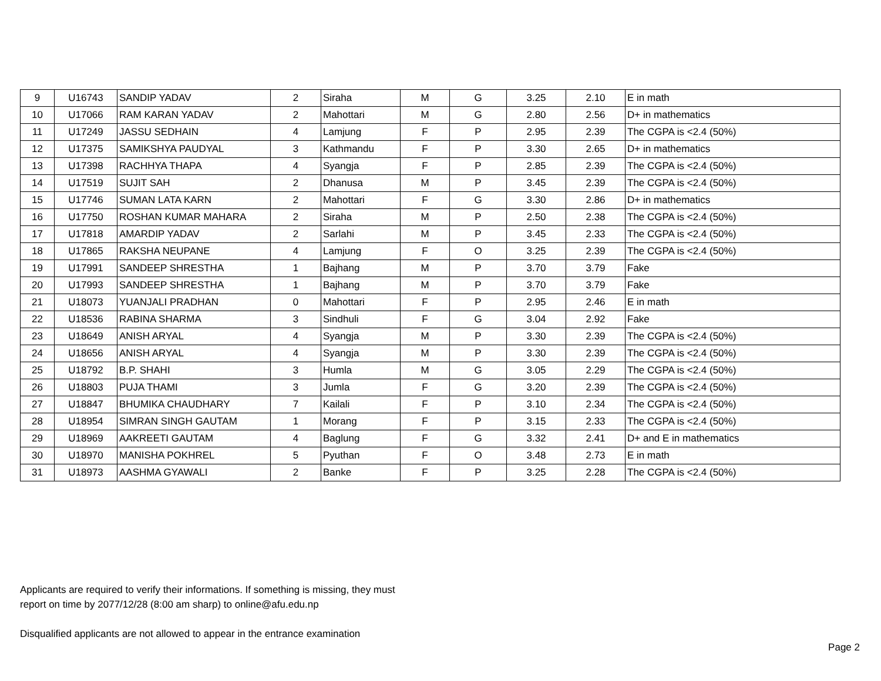| 9 | U16743 | SANDIP YADAV | 2 | Siraha | M | G | 3.25 | 2.10 | E in math |
| 10 | U17066 | RAM KARAN YADAV | 2 | Mahottari | M | G | 2.80 | 2.56 | D+ in mathematics |
| 11 | U17249 | JASSU SEDHAIN | 4 | Lamjung | F | P | 2.95 | 2.39 | The CGPA is <2.4 (50%) |
| 12 | U17375 | SAMIKSHYA PAUDYAL | 3 | Kathmandu | F | P | 3.30 | 2.65 | D+ in mathematics |
| 13 | U17398 | RACHHYA THAPA | 4 | Syangja | F | P | 2.85 | 2.39 | The CGPA is <2.4 (50%) |
| 14 | U17519 | SUJIT SAH | 2 | Dhanusa | M | P | 3.45 | 2.39 | The CGPA is <2.4 (50%) |
| 15 | U17746 | SUMAN LATA KARN | 2 | Mahottari | F | G | 3.30 | 2.86 | D+ in mathematics |
| 16 | U17750 | ROSHAN KUMAR MAHARA | 2 | Siraha | M | P | 2.50 | 2.38 | The CGPA is <2.4 (50%) |
| 17 | U17818 | AMARDIP YADAV | 2 | Sarlahi | M | P | 3.45 | 2.33 | The CGPA is <2.4 (50%) |
| 18 | U17865 | RAKSHA NEUPANE | 4 | Lamjung | F | O | 3.25 | 2.39 | The CGPA is <2.4 (50%) |
| 19 | U17991 | SANDEEP SHRESTHA | 1 | Bajhang | M | P | 3.70 | 3.79 | Fake |
| 20 | U17993 | SANDEEP SHRESTHA | 1 | Bajhang | M | P | 3.70 | 3.79 | Fake |
| 21 | U18073 | YUANJALI PRADHAN | 0 | Mahottari | F | P | 2.95 | 2.46 | E in math |
| 22 | U18536 | RABINA SHARMA | 3 | Sindhuli | F | G | 3.04 | 2.92 | Fake |
| 23 | U18649 | ANISH ARYAL | 4 | Syangja | M | P | 3.30 | 2.39 | The CGPA is <2.4 (50%) |
| 24 | U18656 | ANISH ARYAL | 4 | Syangja | M | P | 3.30 | 2.39 | The CGPA is <2.4 (50%) |
| 25 | U18792 | B.P. SHAHI | 3 | Humla | M | G | 3.05 | 2.29 | The CGPA is <2.4 (50%) |
| 26 | U18803 | PUJA THAMI | 3 | Jumla | F | G | 3.20 | 2.39 | The CGPA is <2.4 (50%) |
| 27 | U18847 | BHUMIKA CHAUDHARY | 7 | Kailali | F | P | 3.10 | 2.34 | The CGPA is <2.4 (50%) |
| 28 | U18954 | SIMRAN SINGH GAUTAM | 1 | Morang | F | P | 3.15 | 2.33 | The CGPA is <2.4 (50%) |
| 29 | U18969 | AAKREETI GAUTAM | 4 | Baglung | F | G | 3.32 | 2.41 | D+ and E in mathematics |
| 30 | U18970 | MANISHA POKHREL | 5 | Pyuthan | F | O | 3.48 | 2.73 | E in math |
| 31 | U18973 | AASHMA GYAWALI | 2 | Banke | F | P | 3.25 | 2.28 | The CGPA is <2.4 (50%) |
Applicants are required to verify their informations. If something is missing, they must
report on time by 2077/12/28 (8:00 am sharp) to online@afu.edu.np
Disqualified applicants are not allowed to appear in the entrance examination
Page 2